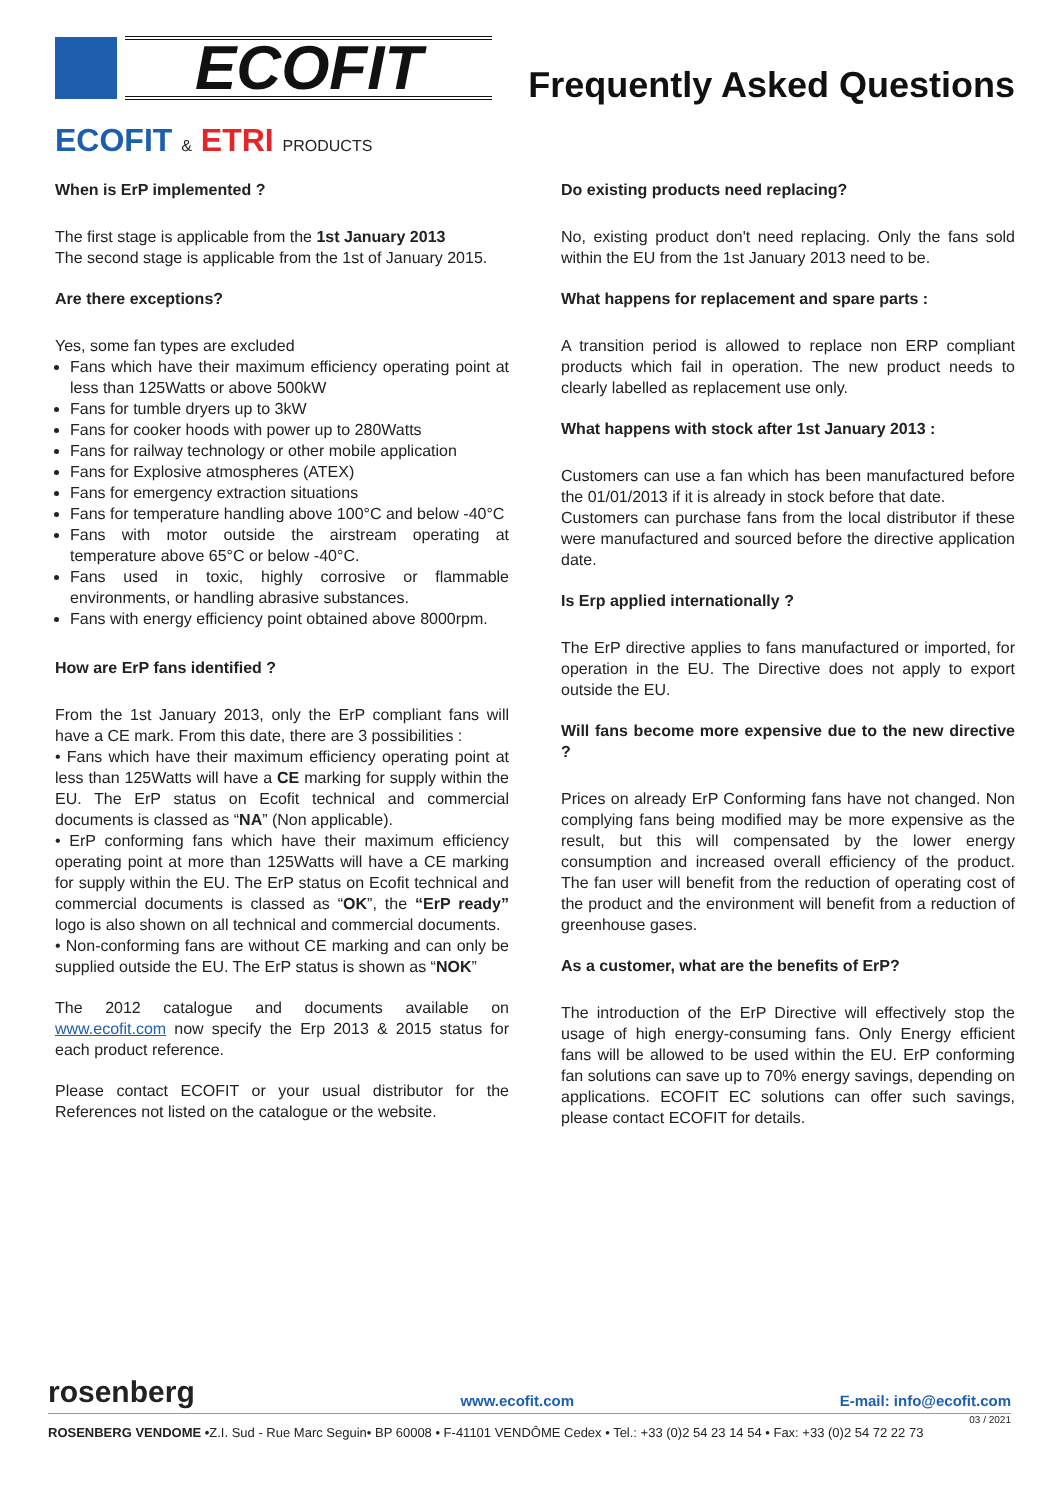ECOFIT
Frequently Asked Questions
ECOFIT & ETRI PRODUCTS
When is ErP implemented ?
The first stage is applicable from the 1st January 2013
The second stage is applicable from the 1st of January 2015.
Are there exceptions?
Yes, some fan types are excluded
Fans which have their maximum efficiency operating point at less than 125Watts or above 500kW
Fans for tumble dryers up to 3kW
Fans for cooker hoods with power up to 280Watts
Fans for railway technology or other mobile application
Fans for Explosive atmospheres (ATEX)
Fans for emergency extraction situations
Fans for temperature handling above 100°C and below -40°C
Fans with motor outside the airstream operating at temperature above 65°C or below -40°C.
Fans used in toxic, highly corrosive or flammable environments, or handling abrasive substances.
Fans with energy efficiency point obtained above 8000rpm.
How are ErP fans identified ?
From the 1st January 2013, only the ErP compliant fans will have a CE mark. From this date, there are 3 possibilities :
• Fans which have their maximum efficiency operating point at less than 125Watts will have a CE marking for supply within the EU. The ErP status on Ecofit technical and commercial documents is classed as “NA” (Non applicable).
• ErP conforming fans which have their maximum efficiency operating point at more than 125Watts will have a CE marking for supply within the EU. The ErP status on Ecofit technical and commercial documents is classed as “OK”, the “ErP ready” logo is also shown on all technical and commercial documents.
• Non-conforming fans are without CE marking and can only be supplied outside the EU. The ErP status is shown as “NOK”
The 2012 catalogue and documents available on www.ecofit.com now specify the Erp 2013 & 2015 status for each product reference.
Please contact ECOFIT or your usual distributor for the References not listed on the catalogue or the website.
Do existing products need replacing?
No, existing product don't need replacing. Only the fans sold within the EU from the 1st January 2013 need to be.
What happens for replacement and spare parts :
A transition period is allowed to replace non ERP compliant products which fail in operation. The new product needs to clearly labelled as replacement use only.
What happens with stock after 1st January 2013 :
Customers can use a fan which has been manufactured before the 01/01/2013 if it is already in stock before that date.
Customers can purchase fans from the local distributor if these were manufactured and sourced before the directive application date.
Is Erp applied internationally ?
The ErP directive applies to fans manufactured or imported, for operation in the EU. The Directive does not apply to export outside the EU.
Will fans become more expensive due to the new directive ?
Prices on already ErP Conforming fans have not changed. Non complying fans being modified may be more expensive as the result, but this will compensated by the lower energy consumption and increased overall efficiency of the product. The fan user will benefit from the reduction of operating cost of the product and the environment will benefit from a reduction of greenhouse gases.
As a customer, what are the benefits of ErP?
The introduction of the ErP Directive will effectively stop the usage of high energy-consuming fans. Only Energy efficient fans will be allowed to be used within the EU. ErP conforming fan solutions can save up to 70% energy savings, depending on applications. ECOFIT EC solutions can offer such savings, please contact ECOFIT for details.
rosenberg www.ecofit.com E-mail: info@ecofit.com
03 / 2021
ROSENBERG VENDOME •Z.I. Sud - Rue Marc Seguin• BP 60008 • F-41101 VENDÔME Cedex • Tel.: +33 (0)2 54 23 14 54 • Fax: +33 (0)2 54 72 22 73